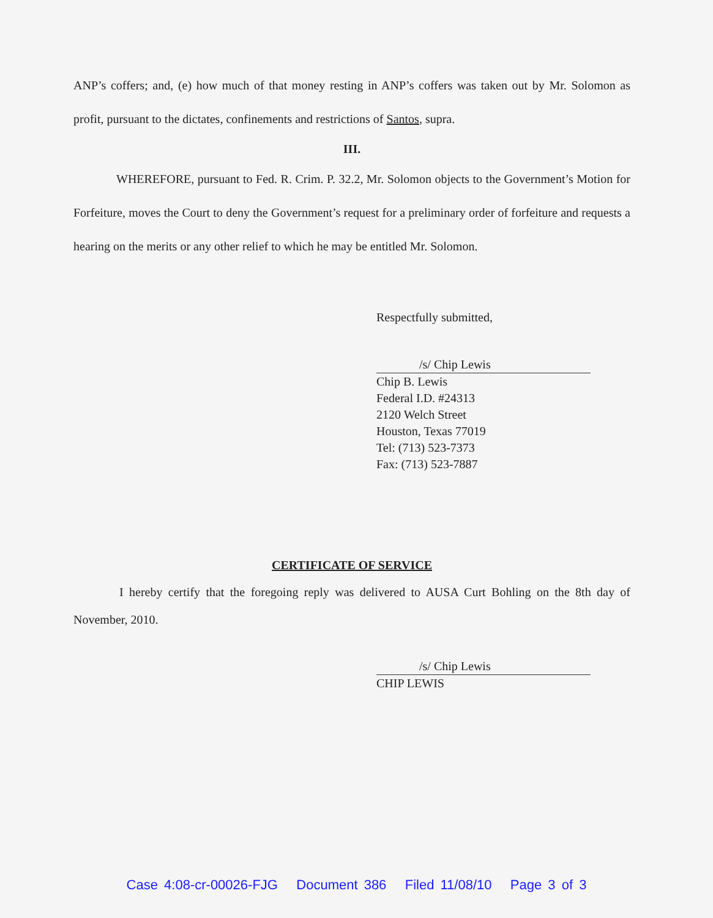ANP’s coffers; and, (e) how much of that money resting in ANP’s coffers was taken out by Mr. Solomon as profit, pursuant to the dictates, confinements and restrictions of Santos, supra.
III.
WHEREFORE, pursuant to Fed. R. Crim. P. 32.2, Mr. Solomon objects to the Government’s Motion for Forfeiture, moves the Court to deny the Government’s request for a preliminary order of forfeiture and requests a hearing on the merits or any other relief to which he may be entitled Mr. Solomon.
Respectfully submitted,
/s/ Chip Lewis
Chip B. Lewis
Federal I.D. #24313
2120 Welch Street
Houston, Texas 77019
Tel: (713) 523-7373
Fax: (713) 523-7887
CERTIFICATE OF SERVICE
I hereby certify that the foregoing reply was delivered to AUSA Curt Bohling on the 8th day of November, 2010.
/s/ Chip Lewis
CHIP LEWIS
Case 4:08-cr-00026-FJG Document 386 Filed 11/08/10 Page 3 of 3